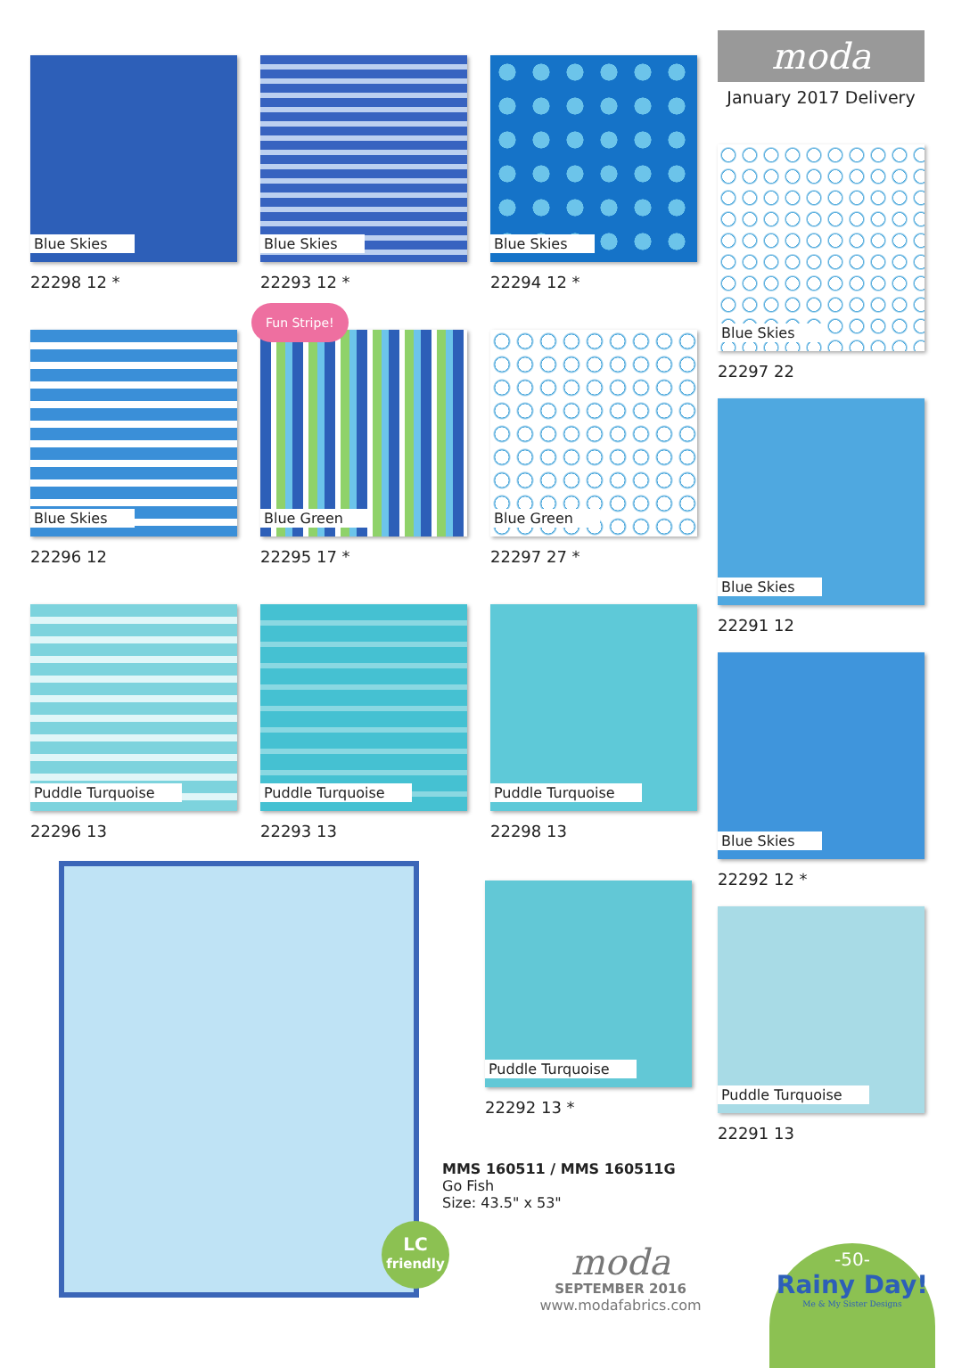Blue Skies
22298 12 *
Blue Skies
22293 12 *
Blue Skies
22294 12 *
Blue Skies
22296 12
Fun Stripe!
Blue Green
22295 17 *
Blue Green
22297 27 *
Puddle Turquoise
22296 13
Puddle Turquoise
22293 13
Puddle Turquoise
22298 13
LC
friendly
Puddle Turquoise
22292 13 *
MMS 160511 / MMS 160511G
Go Fish
Size: 43.5" x 53"
moda
SEPTEMBER 2016
www.modafabrics.com
moda
January 2017 Delivery
Blue Skies
22297 22
Blue Skies
22291 12
Blue Skies
22292 12 *
Puddle Turquoise
22291 13
-50-
Rainy Day!
Me & My Sister Designs